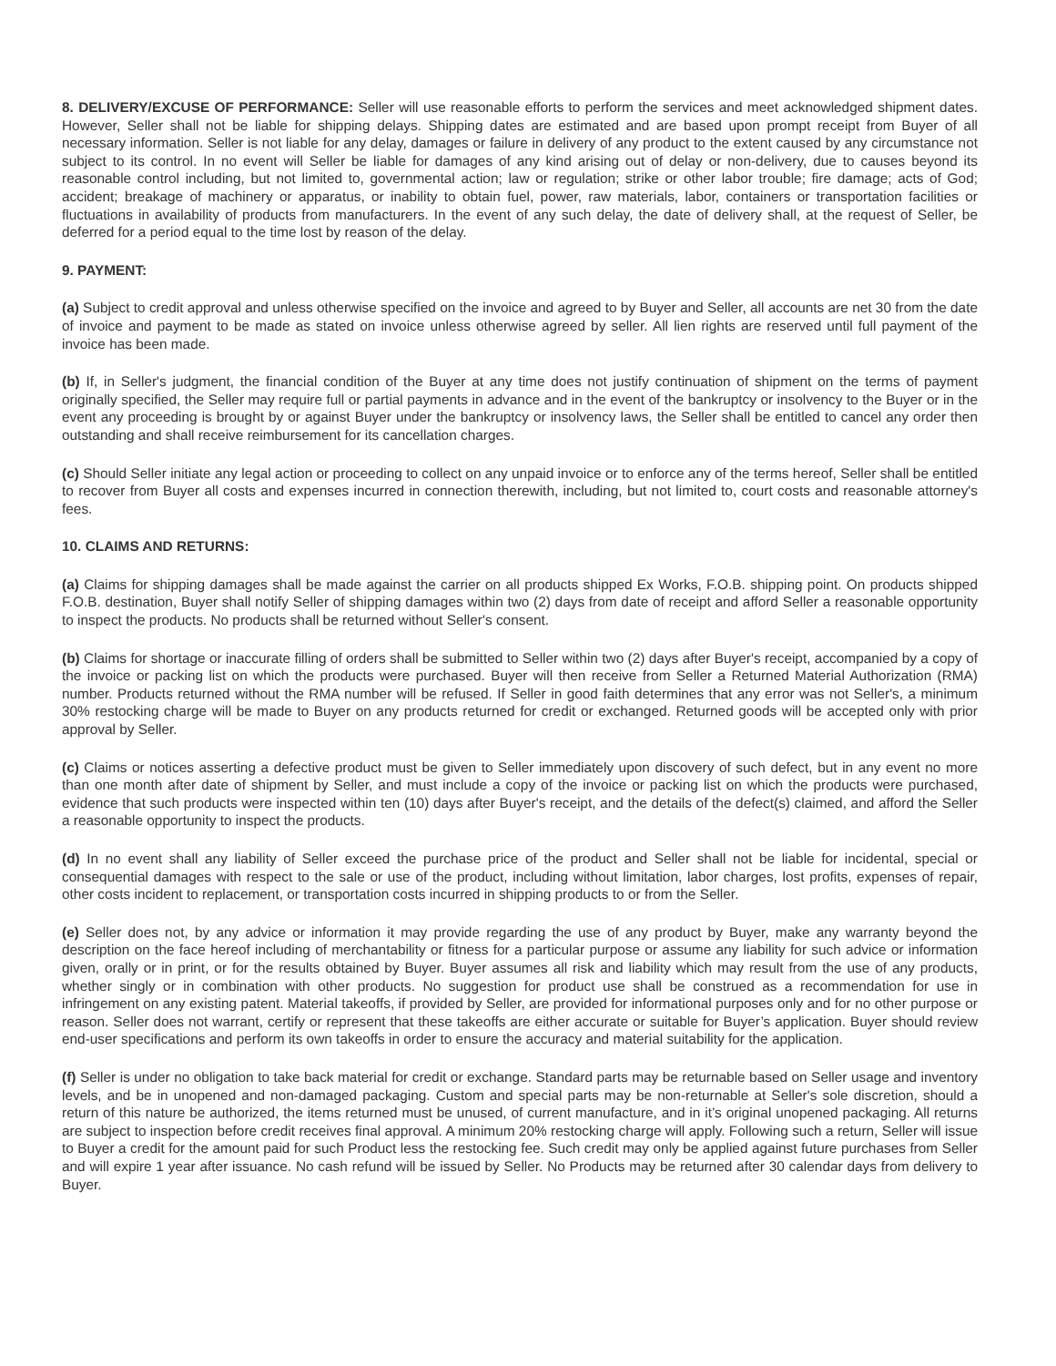8. DELIVERY/EXCUSE OF PERFORMANCE: Seller will use reasonable efforts to perform the services and meet acknowledged shipment dates. However, Seller shall not be liable for shipping delays. Shipping dates are estimated and are based upon prompt receipt from Buyer of all necessary information. Seller is not liable for any delay, damages or failure in delivery of any product to the extent caused by any circumstance not subject to its control. In no event will Seller be liable for damages of any kind arising out of delay or non-delivery, due to causes beyond its reasonable control including, but not limited to, governmental action; law or regulation; strike or other labor trouble; fire damage; acts of God; accident; breakage of machinery or apparatus, or inability to obtain fuel, power, raw materials, labor, containers or transportation facilities or fluctuations in availability of products from manufacturers. In the event of any such delay, the date of delivery shall, at the request of Seller, be deferred for a period equal to the time lost by reason of the delay.
9. PAYMENT:
(a) Subject to credit approval and unless otherwise specified on the invoice and agreed to by Buyer and Seller, all accounts are net 30 from the date of invoice and payment to be made as stated on invoice unless otherwise agreed by seller. All lien rights are reserved until full payment of the invoice has been made.
(b) If, in Seller's judgment, the financial condition of the Buyer at any time does not justify continuation of shipment on the terms of payment originally specified, the Seller may require full or partial payments in advance and in the event of the bankruptcy or insolvency to the Buyer or in the event any proceeding is brought by or against Buyer under the bankruptcy or insolvency laws, the Seller shall be entitled to cancel any order then outstanding and shall receive reimbursement for its cancellation charges.
(c) Should Seller initiate any legal action or proceeding to collect on any unpaid invoice or to enforce any of the terms hereof, Seller shall be entitled to recover from Buyer all costs and expenses incurred in connection therewith, including, but not limited to, court costs and reasonable attorney's fees.
10. CLAIMS AND RETURNS:
(a) Claims for shipping damages shall be made against the carrier on all products shipped Ex Works, F.O.B. shipping point. On products shipped F.O.B. destination, Buyer shall notify Seller of shipping damages within two (2) days from date of receipt and afford Seller a reasonable opportunity to inspect the products. No products shall be returned without Seller's consent.
(b) Claims for shortage or inaccurate filling of orders shall be submitted to Seller within two (2) days after Buyer's receipt, accompanied by a copy of the invoice or packing list on which the products were purchased. Buyer will then receive from Seller a Returned Material Authorization (RMA) number. Products returned without the RMA number will be refused. If Seller in good faith determines that any error was not Seller's, a minimum 30% restocking charge will be made to Buyer on any products returned for credit or exchanged. Returned goods will be accepted only with prior approval by Seller.
(c) Claims or notices asserting a defective product must be given to Seller immediately upon discovery of such defect, but in any event no more than one month after date of shipment by Seller, and must include a copy of the invoice or packing list on which the products were purchased, evidence that such products were inspected within ten (10) days after Buyer's receipt, and the details of the defect(s) claimed, and afford the Seller a reasonable opportunity to inspect the products.
(d) In no event shall any liability of Seller exceed the purchase price of the product and Seller shall not be liable for incidental, special or consequential damages with respect to the sale or use of the product, including without limitation, labor charges, lost profits, expenses of repair, other costs incident to replacement, or transportation costs incurred in shipping products to or from the Seller.
(e) Seller does not, by any advice or information it may provide regarding the use of any product by Buyer, make any warranty beyond the description on the face hereof including of merchantability or fitness for a particular purpose or assume any liability for such advice or information given, orally or in print, or for the results obtained by Buyer. Buyer assumes all risk and liability which may result from the use of any products, whether singly or in combination with other products. No suggestion for product use shall be construed as a recommendation for use in infringement on any existing patent. Material takeoffs, if provided by Seller, are provided for informational purposes only and for no other purpose or reason. Seller does not warrant, certify or represent that these takeoffs are either accurate or suitable for Buyer’s application. Buyer should review end-user specifications and perform its own takeoffs in order to ensure the accuracy and material suitability for the application.
(f) Seller is under no obligation to take back material for credit or exchange. Standard parts may be returnable based on Seller usage and inventory levels, and be in unopened and non-damaged packaging. Custom and special parts may be non-returnable at Seller's sole discretion, should a return of this nature be authorized, the items returned must be unused, of current manufacture, and in it’s original unopened packaging. All returns are subject to inspection before credit receives final approval. A minimum 20% restocking charge will apply. Following such a return, Seller will issue to Buyer a credit for the amount paid for such Product less the restocking fee. Such credit may only be applied against future purchases from Seller and will expire 1 year after issuance. No cash refund will be issued by Seller. No Products may be returned after 30 calendar days from delivery to Buyer.